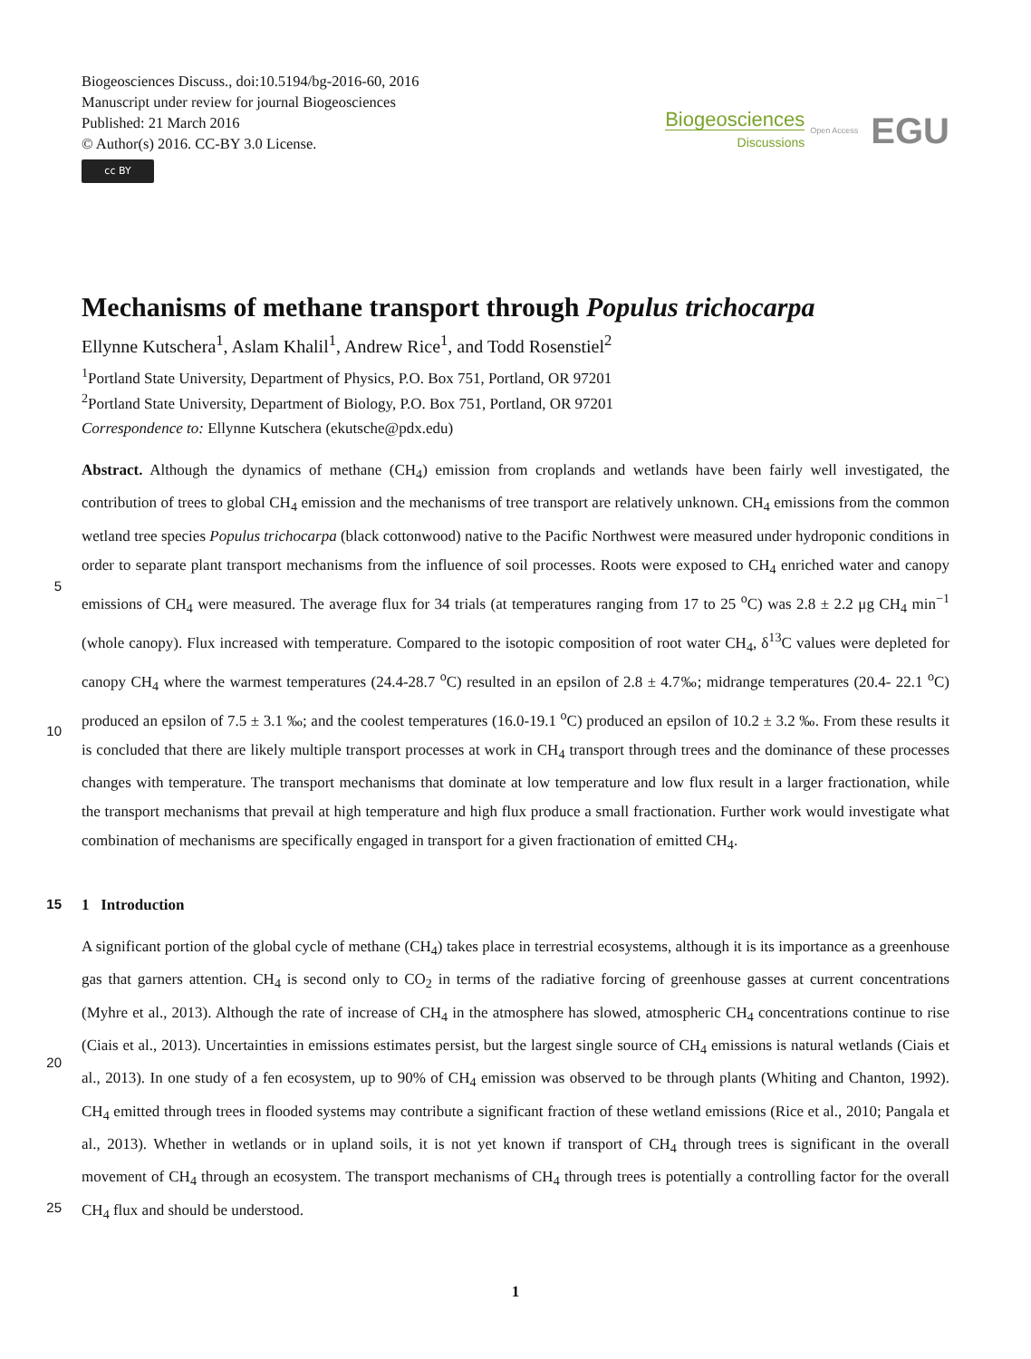Biogeosciences Discuss., doi:10.5194/bg-2016-60, 2016
Manuscript under review for journal Biogeosciences
Published: 21 March 2016
© Author(s) 2016. CC-BY 3.0 License.
cc BY
Biogeosciences
Discussions
Open Access EGU
Mechanisms of methane transport through Populus trichocarpa
Ellynne Kutschera<sup>1</sup>, Aslam Khalil<sup>1</sup>, Andrew Rice<sup>1</sup>, and Todd Rosenstiel<sup>2</sup>
<sup>1</sup> Portland State University, Department of Physics, P.O. Box 751, Portland, OR 97201
<sup>2</sup> Portland State University, Department of Biology, P.O. Box 751, Portland, OR 97201
Correspondence to: Ellynne Kutschera (ekutsche@pdx.edu)
Abstract. Although the dynamics of methane (CH<sub>4</sub>) emission from croplands and wetlands have been fairly well investigated, the contribution of trees to global CH<sub>4</sub> emission and the mechanisms of tree transport are relatively unknown. CH<sub>4</sub> emissions from the common wetland tree species Populus trichocarpa (black cottonwood) native to the Pacific Northwest were measured under hydroponic conditions in order to separate plant transport mechanisms from the influence of soil processes. Roots
5
were exposed to CH<sub>4</sub> enriched water and canopy emissions of CH<sub>4</sub> were measured. The average flux for 34 trials (at temperatures ranging from 17 to 25 <sup>o</sup>C) was 2.8 ± 2.2 μg CH<sub>4</sub> min<sup>−1</sup> (whole canopy). Flux increased with temperature. Compared to the isotopic composition of root water CH<sub>4</sub>, δ<sup>13</sup>C values were depleted for canopy CH<sub>4</sub> where the warmest temperatures (24.4-28.7 <sup>o</sup>C) resulted in an epsilon of 2.8 ± 4.7‰; midrange temperatures (20.4- 22.1 <sup>o</sup>C) produced an epsilon of 7.5 ± 3.1 ‰; and the coolest temperatures (16.0-19.1 <sup>o</sup>C) produced an epsilon of 10.2 ± 3.2 ‰. From these results it is concluded
10
that there are likely multiple transport processes at work in CH<sub>4</sub> transport through trees and the dominance of these processes changes with temperature. The transport mechanisms that dominate at low temperature and low flux result in a larger fractionation, while the transport mechanisms that prevail at high temperature and high flux produce a small fractionation. Further work would investigate what combination of mechanisms are specifically engaged in transport for a given fractionation of emitted CH<sub>4</sub>.
15 1 Introduction
A significant portion of the global cycle of methane (CH<sub>4</sub>) takes place in terrestrial ecosystems, although it is its importance as a greenhouse gas that garners attention. CH<sub>4</sub> is second only to CO<sub>2</sub> in terms of the radiative forcing of greenhouse gasses at current concentrations (Myhre et al., 2013). Although the rate of increase of CH<sub>4</sub> in the atmosphere has slowed, atmospheric CH<sub>4</sub> concentrations continue to rise (Ciais et al., 2013). Uncertainties in emissions estimates persist, but the largest single
20
source of CH<sub>4</sub> emissions is natural wetlands (Ciais et al., 2013). In one study of a fen ecosystem, up to 90% of CH<sub>4</sub> emission was observed to be through plants (Whiting and Chanton, 1992). CH<sub>4</sub> emitted through trees in flooded systems may contribute a significant fraction of these wetland emissions (Rice et al., 2010; Pangala et al., 2013). Whether in wetlands or in upland soils, it is not yet known if transport of CH<sub>4</sub> through trees is significant in the overall movement of CH<sub>4</sub> through an ecosystem. The transport mechanisms of CH<sub>4</sub> through trees is potentially a controlling factor for the overall CH<sub>4</sub> flux and should be
25
understood.
1